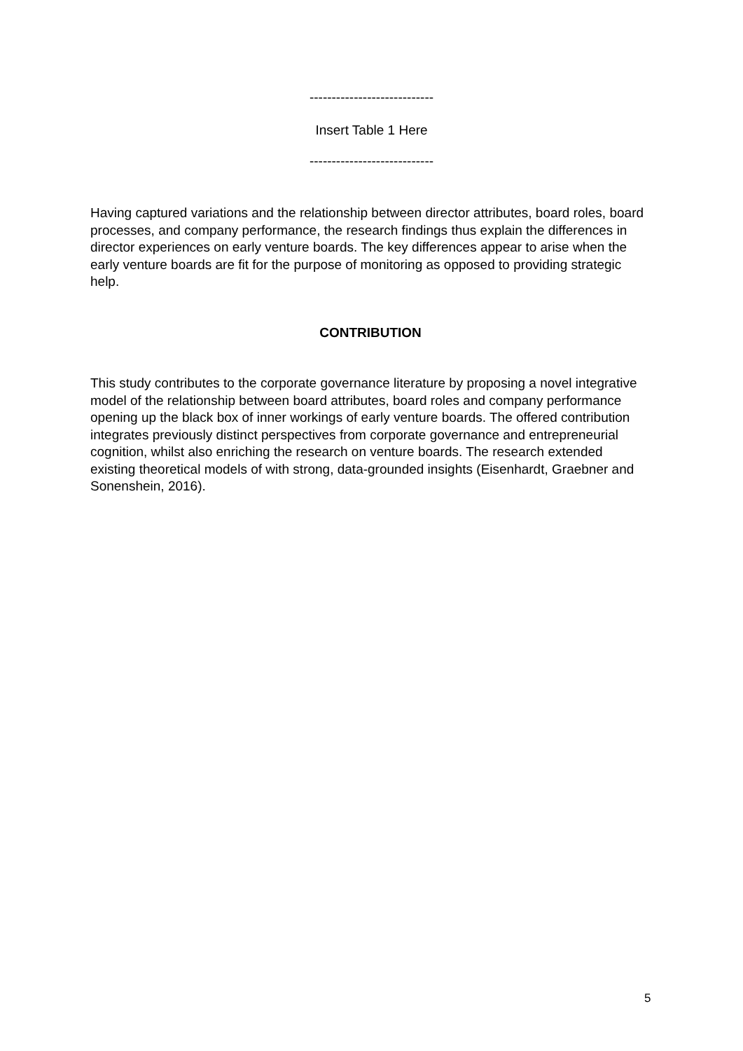----------------------------
Insert Table 1 Here
----------------------------
Having captured variations and the relationship between director attributes, board roles, board processes, and company performance, the research findings thus explain the differences in director experiences on early venture boards. The key differences appear to arise when the early venture boards are fit for the purpose of monitoring as opposed to providing strategic help.
CONTRIBUTION
This study contributes to the corporate governance literature by proposing a novel integrative model of the relationship between board attributes, board roles and company performance opening up the black box of inner workings of early venture boards. The offered contribution integrates previously distinct perspectives from corporate governance and entrepreneurial cognition, whilst also enriching the research on venture boards. The research extended existing theoretical models of with strong, data-grounded insights (Eisenhardt, Graebner and Sonenshein, 2016).
5